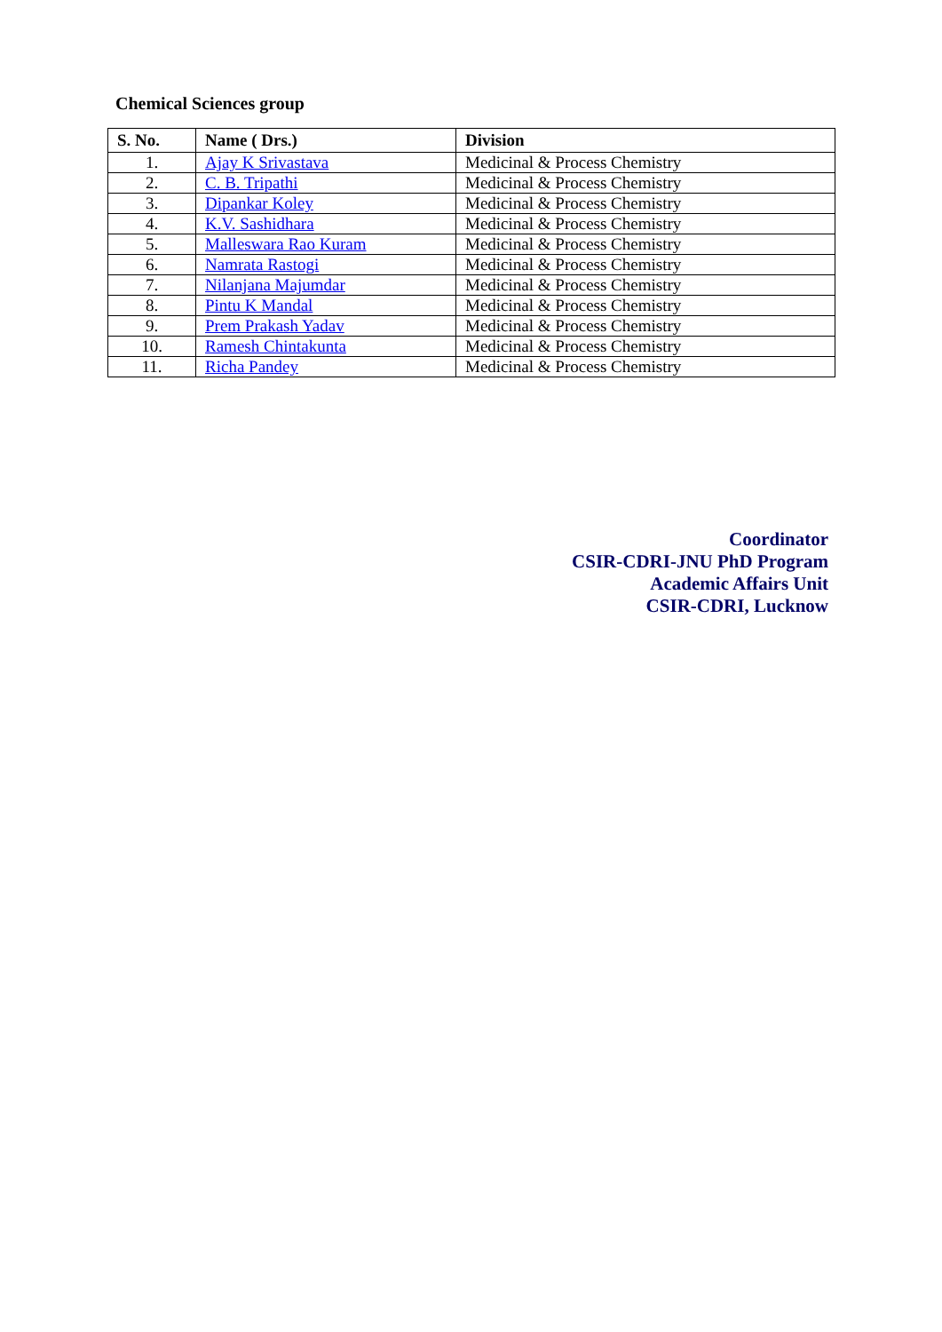Chemical Sciences group
| S. No. | Name ( Drs.) | Division |
| --- | --- | --- |
| 1. | Ajay K Srivastava | Medicinal & Process Chemistry |
| 2. | C. B. Tripathi | Medicinal & Process Chemistry |
| 3. | Dipankar Koley | Medicinal & Process Chemistry |
| 4. | K.V. Sashidhara | Medicinal & Process Chemistry |
| 5. | Malleswara Rao Kuram | Medicinal & Process Chemistry |
| 6. | Namrata Rastogi | Medicinal & Process Chemistry |
| 7. | Nilanjana Majumdar | Medicinal & Process Chemistry |
| 8. | Pintu K Mandal | Medicinal & Process Chemistry |
| 9. | Prem Prakash Yadav | Medicinal & Process Chemistry |
| 10. | Ramesh Chintakunta | Medicinal & Process Chemistry |
| 11. | Richa Pandey | Medicinal & Process Chemistry |
Coordinator
CSIR-CDRI-JNU PhD Program
Academic Affairs Unit
CSIR-CDRI, Lucknow